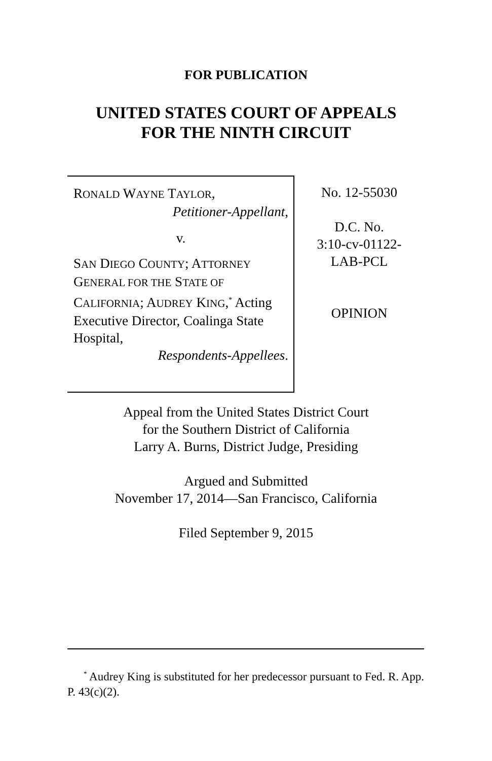FOR PUBLICATION
UNITED STATES COURT OF APPEALS
FOR THE NINTH CIRCUIT
RONALD WAYNE TAYLOR,
Petitioner-Appellant,
v.
SAN DIEGO COUNTY; ATTORNEY GENERAL FOR THE STATE OF CALIFORNIA; AUDREY KING,<sup>*</sup> Acting Executive Director, Coalinga State Hospital,
Respondents-Appellees.
No. 12-55030
D.C. No.
3:10-cv-01122-
LAB-PCL
OPINION
Appeal from the United States District Court
for the Southern District of California
Larry A. Burns, District Judge, Presiding
Argued and Submitted
November 17, 2014—San Francisco, California
Filed September 9, 2015
<sup>*</sup> Audrey King is substituted for her predecessor pursuant to Fed. R. App. P. 43(c)(2).